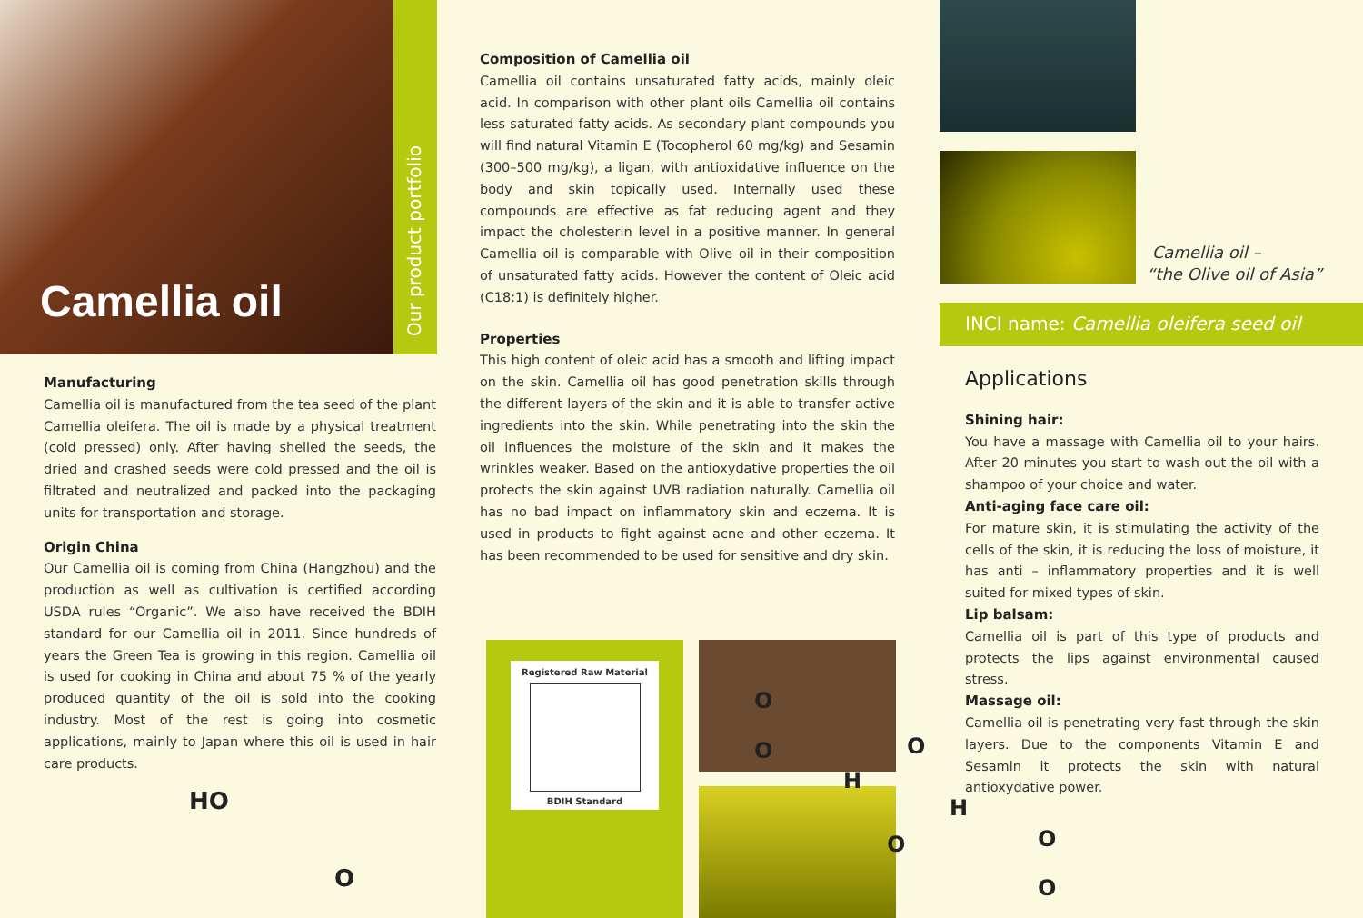Camellia oil
Our product portfolio
Manufacturing
Camellia oil is manufactured from the tea seed of the plant Camellia oleifera. The oil is made by a physical treatment (cold pressed) only. After having shelled the seeds, the dried and crashed seeds were cold pressed and the oil is filtrated and neutralized and packed into the packaging units for transportation and storage.
Origin China
Our Camellia oil is coming from China (Hangzhou) and the production as well as cultivation is certified according USDA rules “Organic”. We also have received the BDIH standard for our Camellia oil in 2011. Since hundreds of years the Green Tea is growing in this region. Camellia oil is used for cooking in China and about 75 % of the yearly produced quantity of the oil is sold into the cooking industry. Most of the rest is going into cosmetic applications, mainly to Japan where this oil is used in hair care products.
Composition of Camellia oil
Camellia oil contains unsaturated fatty acids, mainly oleic acid. In comparison with other plant oils Camellia oil contains less saturated fatty acids. As secondary plant compounds you will find natural Vitamin E (Tocopherol 60 mg/kg) and Sesamin (300–500 mg/kg), a ligan, with antioxidative influence on the body and skin topically used. Internally used these compounds are effective as fat reducing agent and they impact the cholesterin level in a positive manner. In general Camellia oil is comparable with Olive oil in their composition of unsaturated fatty acids. However the content of Oleic acid (C18:1) is definitely higher.
Properties
This high content of oleic acid has a smooth and lifting impact on the skin. Camellia oil has good penetration skills through the different layers of the skin and it is able to transfer active ingredients into the skin. While penetrating into the skin the oil influences the moisture of the skin and it makes the wrinkles weaker. Based on the antioxydative properties the oil protects the skin against UVB radiation naturally. Camellia oil has no bad impact on inflammatory skin and eczema. It is used in products to fight against acne and other eczema. It has been recommended to be used for sensitive and dry skin.
Camellia oil –
“the Olive oil of Asia”
INCI name: Camellia oleifera seed oil
Applications
Shining hair:
You have a massage with Camellia oil to your hairs. After 20 minutes you start to wash out the oil with a shampoo of your choice and water.
Anti-aging face care oil:
For mature skin, it is stimulating the activity of the cells of the skin, it is reducing the loss of moisture, it has anti – inflammatory properties and it is well suited for mixed types of skin.
Lip balsam:
Camellia oil is part of this type of products and protects the lips against environmental caused stress.
Massage oil:
Camellia oil is penetrating very fast through the skin layers. Due to the components Vitamin E and Sesamin it protects the skin with natural antioxydative power.
Registered Raw Material
BDIH Standard
HO
O
O
O O
H
H
O O
O